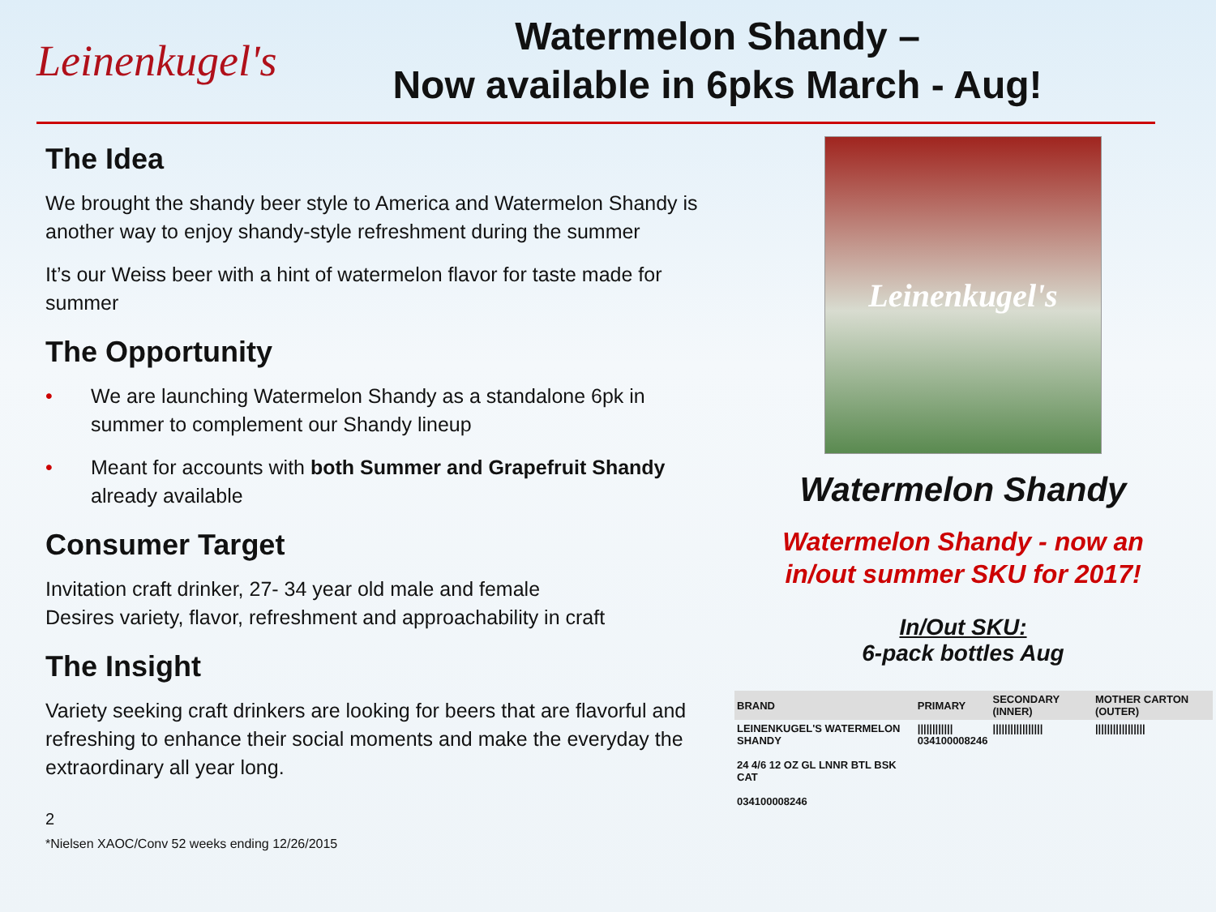Leinenkugel's
Watermelon Shandy –
Now available in 6pks March - Aug!
The Idea
We brought the shandy beer style to America and Watermelon Shandy is another way to enjoy shandy-style refreshment during the summer
It’s our Weiss beer with a hint of watermelon flavor for taste made for summer
The Opportunity
• We are launching Watermelon Shandy as a standalone 6pk in summer to complement our Shandy lineup
• Meant for accounts with both Summer and Grapefruit Shandy already available
Consumer Target
Invitation craft drinker, 27- 34 year old male and female
Desires variety, flavor, refreshment and approachability in craft
The Insight
Variety seeking craft drinkers are looking for beers that are flavorful and refreshing to enhance their social moments and make the everyday the extraordinary all year long.
Leinenkugel's
Watermelon Shandy
Watermelon Shandy - now an
in/out summer SKU for 2017!
In/Out SKU:
6-pack bottles Aug
| BRAND | PRIMARY | SECONDARY (INNER) | MOTHER CARTON (OUTER) |
| --- | --- | --- | --- |
| LEINENKUGEL'S WATERMELON SHANDY 24 4/6 12 OZ GL LNNR BTL BSK CAT 034100008246 | //////////// 034100008246 | ///////////////// | ///////////////// |
2
*Nielsen XAOC/Conv 52 weeks ending 12/26/2015